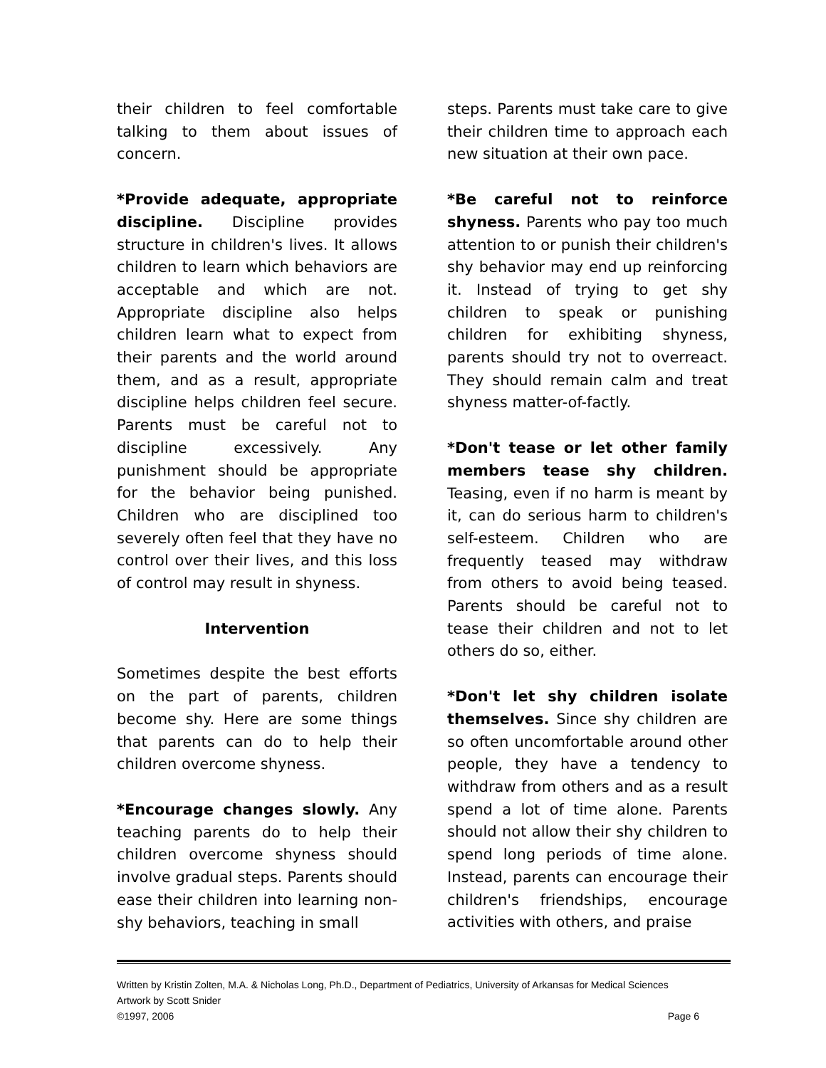their children to feel comfortable talking to them about issues of concern.
*Provide adequate, appropriate discipline. Discipline provides structure in children's lives. It allows children to learn which behaviors are acceptable and which are not. Appropriate discipline also helps children learn what to expect from their parents and the world around them, and as a result, appropriate discipline helps children feel secure. Parents must be careful not to discipline excessively. Any punishment should be appropriate for the behavior being punished. Children who are disciplined too severely often feel that they have no control over their lives, and this loss of control may result in shyness.
Intervention
Sometimes despite the best efforts on the part of parents, children become shy. Here are some things that parents can do to help their children overcome shyness.
*Encourage changes slowly. Any teaching parents do to help their children overcome shyness should involve gradual steps. Parents should ease their children into learning non-shy behaviors, teaching in small
steps. Parents must take care to give their children time to approach each new situation at their own pace.
*Be careful not to reinforce shyness. Parents who pay too much attention to or punish their children's shy behavior may end up reinforcing it. Instead of trying to get shy children to speak or punishing children for exhibiting shyness, parents should try not to overreact. They should remain calm and treat shyness matter-of-factly.
*Don't tease or let other family members tease shy children. Teasing, even if no harm is meant by it, can do serious harm to children's self-esteem. Children who are frequently teased may withdraw from others to avoid being teased. Parents should be careful not to tease their children and not to let others do so, either.
*Don't let shy children isolate themselves. Since shy children are so often uncomfortable around other people, they have a tendency to withdraw from others and as a result spend a lot of time alone. Parents should not allow their shy children to spend long periods of time alone. Instead, parents can encourage their children's friendships, encourage activities with others, and praise
Written by Kristin Zolten, M.A. & Nicholas Long, Ph.D., Department of Pediatrics, University of Arkansas for Medical Sciences
Artwork by Scott Snider
©1997, 2006 Page 6